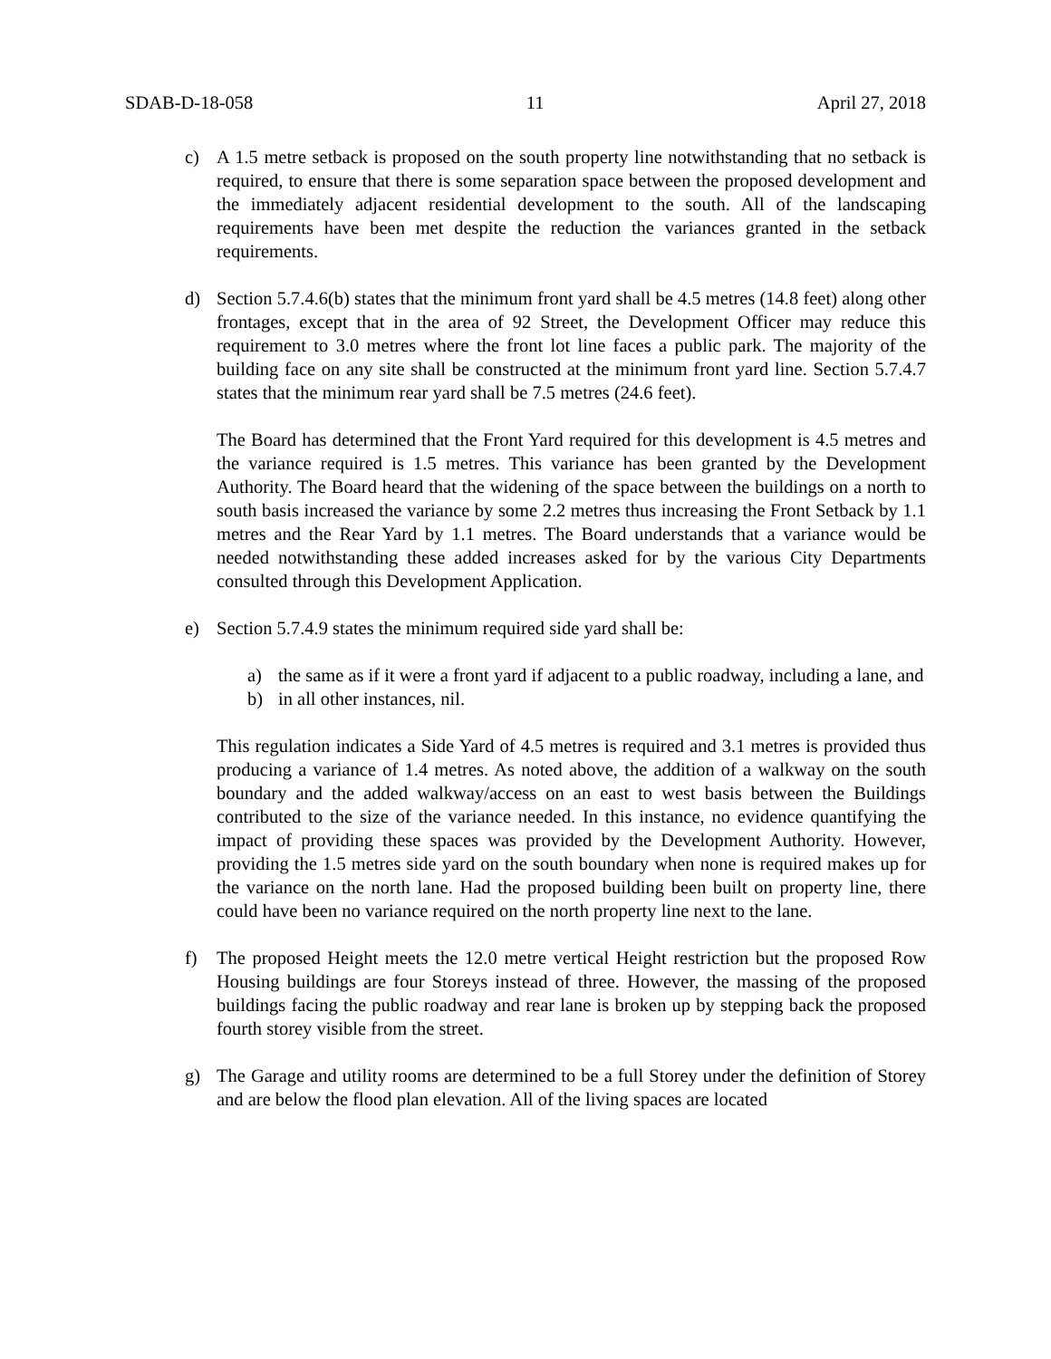SDAB-D-18-058 11 April 27, 2018
c) A 1.5 metre setback is proposed on the south property line notwithstanding that no setback is required, to ensure that there is some separation space between the proposed development and the immediately adjacent residential development to the south. All of the landscaping requirements have been met despite the reduction the variances granted in the setback requirements.
d) Section 5.7.4.6(b) states that the minimum front yard shall be 4.5 metres (14.8 feet) along other frontages, except that in the area of 92 Street, the Development Officer may reduce this requirement to 3.0 metres where the front lot line faces a public park. The majority of the building face on any site shall be constructed at the minimum front yard line. Section 5.7.4.7 states that the minimum rear yard shall be 7.5 metres (24.6 feet).
The Board has determined that the Front Yard required for this development is 4.5 metres and the variance required is 1.5 metres. This variance has been granted by the Development Authority. The Board heard that the widening of the space between the buildings on a north to south basis increased the variance by some 2.2 metres thus increasing the Front Setback by 1.1 metres and the Rear Yard by 1.1 metres. The Board understands that a variance would be needed notwithstanding these added increases asked for by the various City Departments consulted through this Development Application.
e) Section 5.7.4.9 states the minimum required side yard shall be:
a) the same as if it were a front yard if adjacent to a public roadway, including a lane, and
b) in all other instances, nil.
This regulation indicates a Side Yard of 4.5 metres is required and 3.1 metres is provided thus producing a variance of 1.4 metres. As noted above, the addition of a walkway on the south boundary and the added walkway/access on an east to west basis between the Buildings contributed to the size of the variance needed. In this instance, no evidence quantifying the impact of providing these spaces was provided by the Development Authority. However, providing the 1.5 metres side yard on the south boundary when none is required makes up for the variance on the north lane. Had the proposed building been built on property line, there could have been no variance required on the north property line next to the lane.
f) The proposed Height meets the 12.0 metre vertical Height restriction but the proposed Row Housing buildings are four Storeys instead of three. However, the massing of the proposed buildings facing the public roadway and rear lane is broken up by stepping back the proposed fourth storey visible from the street.
g) The Garage and utility rooms are determined to be a full Storey under the definition of Storey and are below the flood plan elevation. All of the living spaces are located